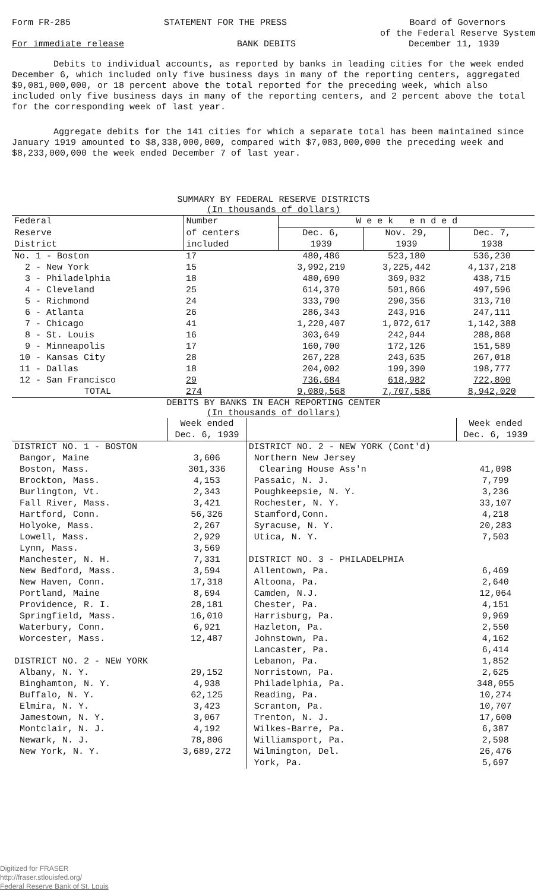Form FR-285 STATEMENT FOR THE PRESS Board of Governors
of the Federal Reserve System
For immediate release BANK DEBITS December 11, 1939
Debits to individual accounts, as reported by banks in leading cities for the week ended December 6, which included only five business days in many of the reporting centers, aggregated $9,081,000,000, or 18 percent above the total reported for the preceding week, which also included only five business days in many of the reporting centers, and 2 percent above the total for the corresponding week of last year.
Aggregate debits for the 141 cities for which a separate total has been maintained since January 1919 amounted to $8,338,000,000, compared with $7,083,000,000 the preceding week and $8,233,000,000 the week ended December 7 of last year.
SUMMARY BY FEDERAL RESERVE DISTRICTS
(In thousands of dollars)
| Federal | Number | W e e k e n d e d | | |
| --- | --- | --- | --- | --- |
| Reserve | of centers | Dec. 6, | Nov. 29, | Dec. 7, |
| District | included | 1939 | 1939 | 1938 |
| No. 1 - Boston | 17 | 480,486 | 523,180 | 536,230 |
| 2 - New York | 15 | 3,992,219 | 3,225,442 | 4,137,218 |
| 3 - Philadelphia | 18 | 480,690 | 369,032 | 438,715 |
| 4 - Cleveland | 25 | 614,370 | 501,866 | 497,596 |
| 5 - Richmond | 24 | 333,790 | 290,356 | 313,710 |
| 6 - Atlanta | 26 | 286,343 | 243,916 | 247,111 |
| 7 - Chicago | 41 | 1,220,407 | 1,072,617 | 1,142,388 |
| 8 - St. Louis | 16 | 303,649 | 242,044 | 288,868 |
| 9 - Minneapolis | 17 | 160,700 | 172,126 | 151,589 |
| 10 - Kansas City | 28 | 267,228 | 243,635 | 267,018 |
| 11 - Dallas | 18 | 204,002 | 199,390 | 198,777 |
| 12 - San Francisco | 29 | 736,684 | 618,982 | 722,800 |
| TOTAL | 274 | 9,080,568 | 7,707,586 | 8,942,020 |
DEBITS BY BANKS IN EACH REPORTING CENTER
(In thousands of dollars)
| | Week ended Dec. 6, 1939 | | Week ended Dec. 6, 1939 |
| --- | --- | --- | --- |
| DISTRICT NO. 1 - BOSTON | | DISTRICT NO. 2 - NEW YORK (Cont'd) | |
| Bangor, Maine | 3,606 | Northern New Jersey | |
| Boston, Mass. | 301,336 | Clearing House Ass'n | 41,098 |
| Brockton, Mass. | 4,153 | Passaic, N. J. | 7,799 |
| Burlington, Vt. | 2,343 | Poughkeepsie, N. Y. | 3,236 |
| Fall River, Mass. | 3,421 | Rochester, N. Y. | 33,107 |
| Hartford, Conn. | 56,326 | Stamford,Conn. | 4,218 |
| Holyoke, Mass. | 2,267 | Syracuse, N. Y. | 20,283 |
| Lowell, Mass. | 2,929 | Utica, N. Y. | 7,503 |
| Lynn, Mass. | 3,569 | | |
| Manchester, N. H. | 7,331 | DISTRICT NO. 3 - PHILADELPHIA | |
| New Bedford, Mass. | 3,594 | Allentown, Pa. | 6,469 |
| New Haven, Conn. | 17,318 | Altoona, Pa. | 2,640 |
| Portland, Maine | 8,694 | Camden, N.J. | 12,064 |
| Providence, R. I. | 28,181 | Chester, Pa. | 4,151 |
| Springfield, Mass. | 16,010 | Harrisburg, Pa. | 9,969 |
| Waterbury, Conn. | 6,921 | Hazleton, Pa. | 2,550 |
| Worcester, Mass. | 12,487 | Johnstown, Pa. | 4,162 |
| | | Lancaster, Pa. | 6,414 |
| DISTRICT NO. 2 - NEW YORK | | Lebanon, Pa. | 1,852 |
| Albany, N. Y. | 29,152 | Norristown, Pa. | 2,625 |
| Binghamton, N. Y. | 4,938 | Philadelphia, Pa. | 348,055 |
| Buffalo, N. Y. | 62,125 | Reading, Pa. | 10,274 |
| Elmira, N. Y. | 3,423 | Scranton, Pa. | 10,707 |
| Jamestown, N. Y. | 3,067 | Trenton, N. J. | 17,600 |
| Montclair, N. J. | 4,192 | Wilkes-Barre, Pa. | 6,387 |
| Newark, N. J. | 78,806 | Williamsport, Pa. | 2,598 |
| New York, N. Y. | 3,689,272 | Wilmington, Del. | 26,476 |
| | | York, Pa. | 5,697 |
Digitized for FRASER
http://fraser.stlouisfed.org/
Federal Reserve Bank of St. Louis